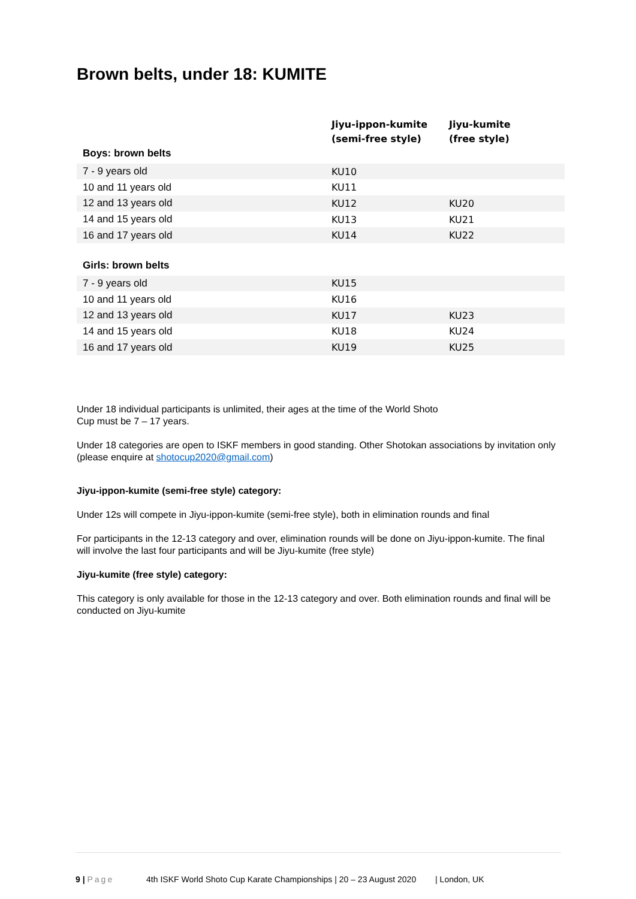Brown belts, under 18: KUMITE
| | Jiyu-ippon-kumite (semi-free style) | Jiyu-kumite (free style) |
| --- | --- | --- |
| Boys: brown belts | | |
| 7 - 9 years old | KU10 | |
| 10 and 11 years old | KU11 | |
| 12 and 13 years old | KU12 | KU20 |
| 14 and 15 years old | KU13 | KU21 |
| 16 and 17 years old | KU14 | KU22 |
| Girls: brown belts | | |
| 7 - 9 years old | KU15 | |
| 10 and 11 years old | KU16 | |
| 12 and 13 years old | KU17 | KU23 |
| 14 and 15 years old | KU18 | KU24 |
| 16 and 17 years old | KU19 | KU25 |
Under 18 individual participants is unlimited, their ages at the time of the World Shoto
Cup must be 7 – 17 years.
Under 18 categories are open to ISKF members in good standing. Other Shotokan associations by invitation only (please enquire at shotocup2020@gmail.com)
Jiyu-ippon-kumite (semi-free style) category:
Under 12s will compete in Jiyu-ippon-kumite (semi-free style), both in elimination rounds and final
For participants in the 12-13 category and over, elimination rounds will be done on Jiyu-ippon-kumite. The final will involve the last four participants and will be Jiyu-kumite (free style)
Jiyu-kumite (free style) category:
This category is only available for those in the 12-13 category and over. Both elimination rounds and final will be conducted on Jiyu-kumite
9 | Page 4th ISKF World Shoto Cup Karate Championships | 20 – 23 August 2020 | London, UK